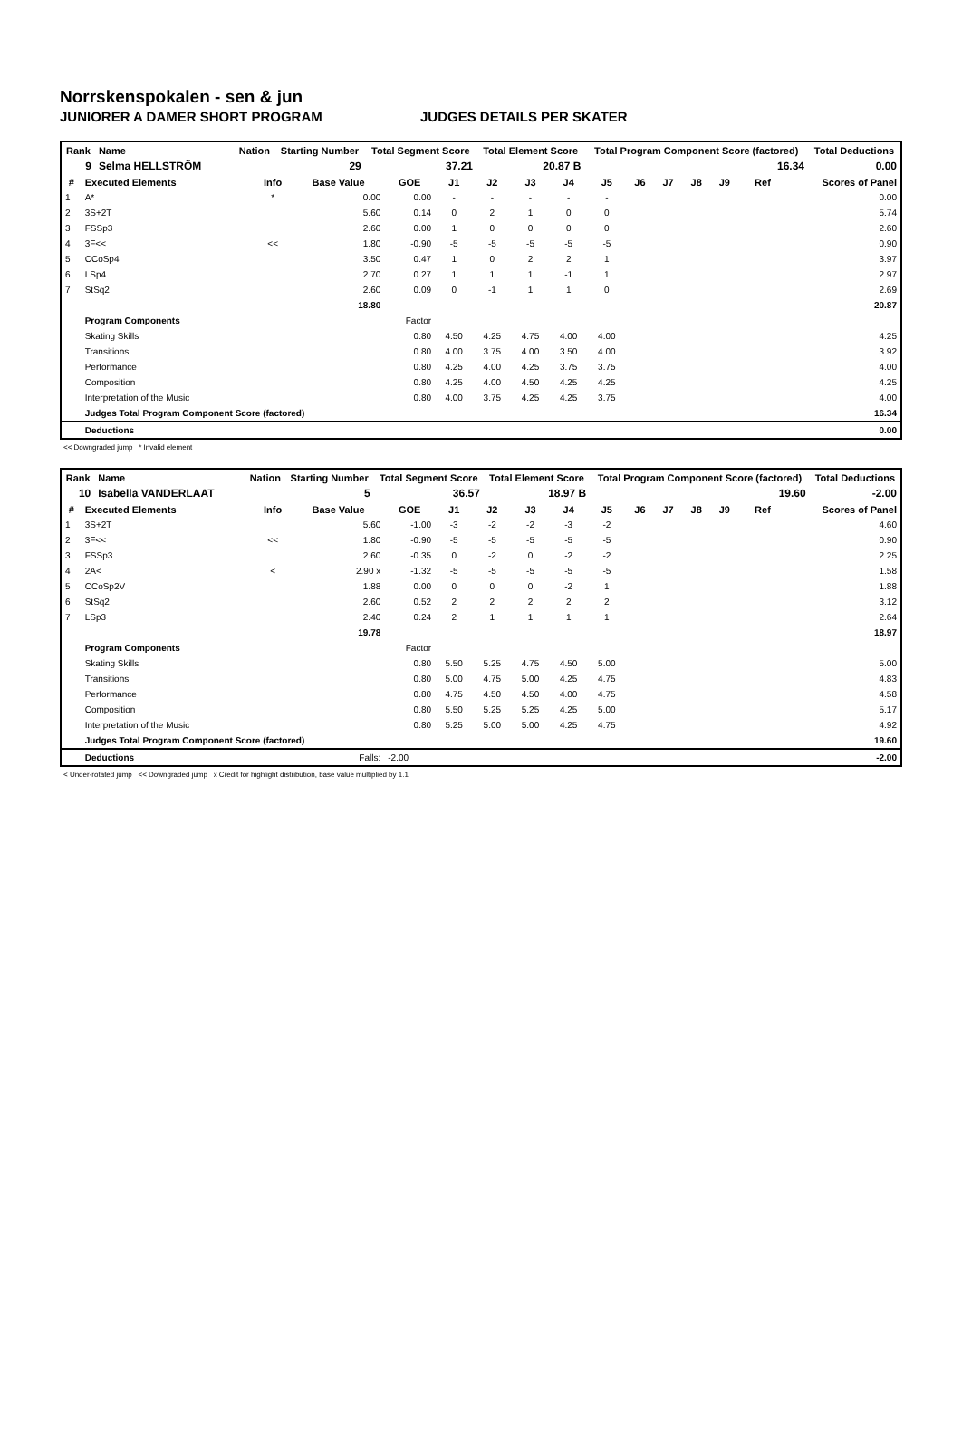Norrskenspokalen - sen & jun
JUNIORER A DAMER SHORT PROGRAM JUDGES DETAILS PER SKATER
| Rank | Name | | | | Nation | Starting Number | Total Segment Score | Total Element Score | Total Program Component Score (factored) | Total Deductions |
| --- | --- | --- | --- | --- | --- | --- | --- | --- | --- | --- |
| 9 | Selma HELLSTRÖM | | | | | 29 | 37.21 | 20.87 B | 16.34 | 0.00 |
| # | Executed Elements | Info | Base Value | GOE | J1 | J2 | J3 | J4 | J5 | J6 | J7 | J8 | J9 | Ref | Scores of Panel |
| --- | --- | --- | --- | --- | --- | --- | --- | --- | --- | --- | --- | --- | --- | --- | --- |
| 1 | A* | * | 0.00 | 0.00 | - | - | - | - | - | | | | | | 0.00 |
| 2 | 3S+2T | | 5.60 | 0.14 | 0 | 2 | 1 | 0 | 0 | | | | | | 5.74 |
| 3 | FSSp3 | | 2.60 | 0.00 | 1 | 0 | 0 | 0 | 0 | | | | | | 2.60 |
| 4 | 3F<< | << | 1.80 | -0.90 | -5 | -5 | -5 | -5 | -5 | | | | | | 0.90 |
| 5 | CCoSp4 | | 3.50 | 0.47 | 1 | 0 | 2 | 2 | 1 | | | | | | 3.97 |
| 6 | LSp4 | | 2.70 | 0.27 | 1 | 1 | 1 | -1 | 1 | | | | | | 2.97 |
| 7 | StSq2 | | 2.60 | 0.09 | 0 | -1 | 1 | 1 | 0 | | | | | | 2.69 |
| | | | 18.80 | | | | | | | | | | | | 20.87 |
| | Program Components | | | Factor | | | | | | | | | | | |
| | Skating Skills | | | 0.80 | 4.50 | 4.25 | 4.75 | 4.00 | 4.00 | | | | | | 4.25 |
| | Transitions | | | 0.80 | 4.00 | 3.75 | 4.00 | 3.50 | 4.00 | | | | | | 3.92 |
| | Performance | | | 0.80 | 4.25 | 4.00 | 4.25 | 3.75 | 3.75 | | | | | | 4.00 |
| | Composition | | | 0.80 | 4.25 | 4.00 | 4.50 | 4.25 | 4.25 | | | | | | 4.25 |
| | Interpretation of the Music | | | 0.80 | 4.00 | 3.75 | 4.25 | 4.25 | 3.75 | | | | | | 4.00 |
| | Judges Total Program Component Score (factored) | | | | | | | | | | | | | | 16.34 |
| | Deductions | | | | | | | | | | | | | | 0.00 |
<< Downgraded jump * Invalid element
| Rank | Name | | | | Nation | Starting Number | Total Segment Score | Total Element Score | Total Program Component Score (factored) | Total Deductions |
| --- | --- | --- | --- | --- | --- | --- | --- | --- | --- | --- |
| 10 | Isabella VANDERLAAT | | | | | 5 | 36.57 | 18.97 B | 19.60 | -2.00 |
| # | Executed Elements | Info | Base Value | GOE | J1 | J2 | J3 | J4 | J5 | J6 | J7 | J8 | J9 | Ref | Scores of Panel |
| --- | --- | --- | --- | --- | --- | --- | --- | --- | --- | --- | --- | --- | --- | --- | --- |
| 1 | 3S+2T | | 5.60 | -1.00 | -3 | -2 | -2 | -3 | -2 | | | | | | 4.60 |
| 2 | 3F<< | << | 1.80 | -0.90 | -5 | -5 | -5 | -5 | -5 | | | | | | 0.90 |
| 3 | FSSp3 | | 2.60 | -0.35 | 0 | -2 | 0 | -2 | -2 | | | | | | 2.25 |
| 4 | 2A< | < | 2.90 x | -1.32 | -5 | -5 | -5 | -5 | -5 | | | | | | 1.58 |
| 5 | CCoSp2V | | 1.88 | 0.00 | 0 | 0 | 0 | -2 | 1 | | | | | | 1.88 |
| 6 | StSq2 | | 2.60 | 0.52 | 2 | 2 | 2 | 2 | 2 | | | | | | 3.12 |
| 7 | LSp3 | | 2.40 | 0.24 | 2 | 1 | 1 | 1 | 1 | | | | | | 2.64 |
| | | | 19.78 | | | | | | | | | | | | 18.97 |
| | Program Components | | | Factor | | | | | | | | | | | |
| | Skating Skills | | | 0.80 | 5.50 | 5.25 | 4.75 | 4.50 | 5.00 | | | | | | 5.00 |
| | Transitions | | | 0.80 | 5.00 | 4.75 | 5.00 | 4.25 | 4.75 | | | | | | 4.83 |
| | Performance | | | 0.80 | 4.75 | 4.50 | 4.50 | 4.00 | 4.75 | | | | | | 4.58 |
| | Composition | | | 0.80 | 5.50 | 5.25 | 5.25 | 4.25 | 5.00 | | | | | | 5.17 |
| | Interpretation of the Music | | | 0.80 | 5.25 | 5.00 | 5.00 | 4.25 | 4.75 | | | | | | 4.92 |
| | Judges Total Program Component Score (factored) | | | | | | | | | | | | | | 19.60 |
| | Deductions | | Falls: | -2.00 | | | | | | | | | | | -2.00 |
< Under-rotated jump << Downgraded jump x Credit for highlight distribution, base value multiplied by 1.1